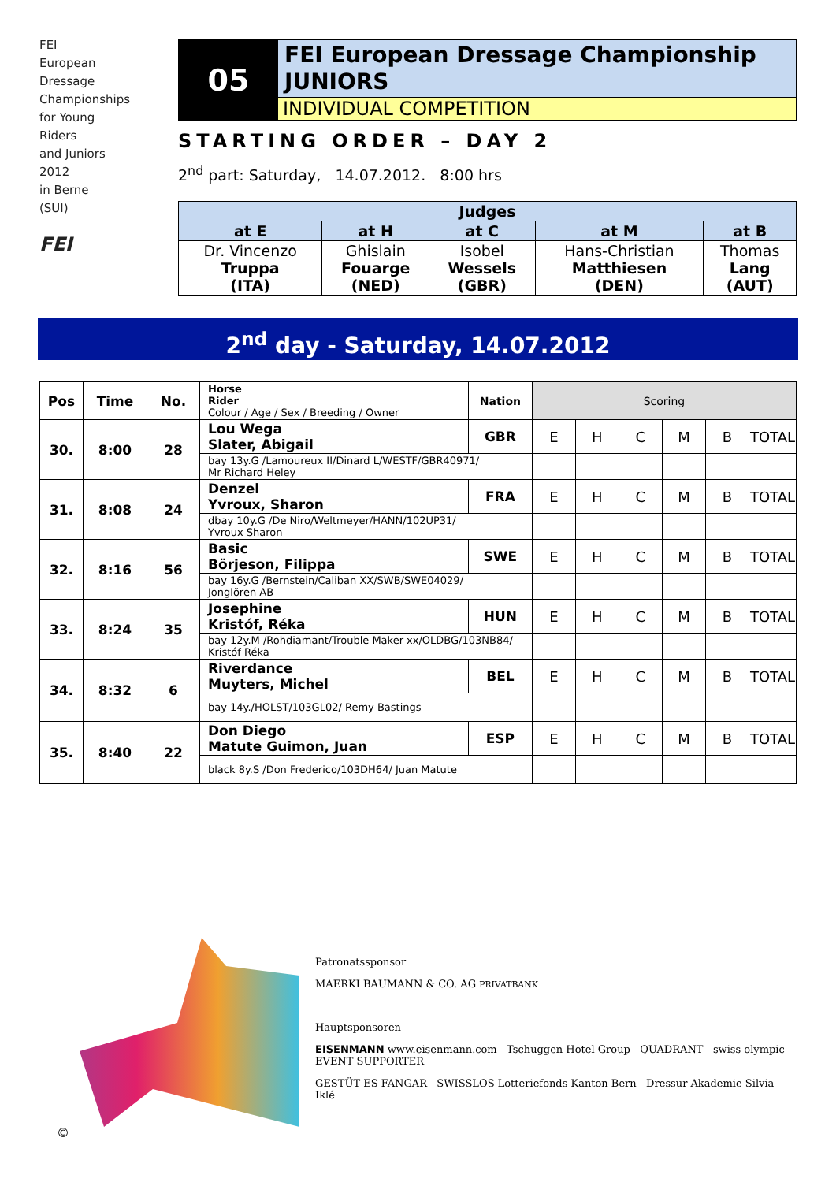FEI
European
Dressage
Championships
for Young
Riders
and Juniors
2012
in Berne
(SUI)
FEI
05
FEI European Dressage Championship
JUNIORS
INDIVIDUAL COMPETITION
STARTING ORDER – DAY 2
2<sup>nd</sup> part: Saturday, 14.07.2012. 8:00 hrs
| Judges | | | | |
| --- | --- | --- | --- | --- |
| at E | at H | at C | at M | at B |
| Dr. Vincenzo Truppa (ITA) | Ghislain Fouarge (NED) | Isobel Wessels (GBR) | Hans-Christian Matthiesen (DEN) | Thomas Lang (AUT) |
2<sup>nd</sup> day - Saturday, 14.07.2012
| Pos | Time | No. | Horse Rider Colour / Age / Sex / Breeding / Owner | Nation | Scoring | | | | | |
| 30. | 8:00 | 28 | Lou Wega Slater, Abigail | GBR | E | H | C | M | B | TOTAL |
| | | | bay 13y.G /Lamoureux II/Dinard L/WESTF/GBR40971/ Mr Richard Heley | | | | | | | |
| 31. | 8:08 | 24 | Denzel Yvroux, Sharon | FRA | E | H | C | M | B | TOTAL |
| | | | dbay 10y.G /De Niro/Weltmeyer/HANN/102UP31/ Yvroux Sharon | | | | | | | |
| 32. | 8:16 | 56 | Basic Börjeson, Filippa | SWE | E | H | C | M | B | TOTAL |
| | | | bay 16y.G /Bernstein/Caliban XX/SWB/SWE04029/ Jonglören AB | | | | | | | |
| 33. | 8:24 | 35 | Josephine Kristóf, Réka | HUN | E | H | C | M | B | TOTAL |
| | | | bay 12y.M /Rohdiamant/Trouble Maker xx/OLDBG/103NB84/ Kristóf Réka | | | | | | | |
| 34. | 8:32 | 6 | Riverdance Muyters, Michel | BEL | E | H | C | M | B | TOTAL |
| | | | bay 14y./HOLST/103GL02/ Remy Bastings | | | | | | | |
| 35. | 8:40 | 22 | Don Diego Matute Guimon, Juan | ESP | E | H | C | M | B | TOTAL |
| | | | black 8y.S /Don Frederico/103DH64/ Juan Matute | | | | | | | |
©
Patronatssponsor
MAERKI BAUMANN & CO. AG PRIVATBANK
Hauptsponsoren
EISENMANN www.eisenmann.com Tschuggen Hotel Group QUADRANT swiss olympic EVENT SUPPORTER
GESTÜT ES FANGAR SWISSLOS Lotteriefonds Kanton Bern Dressur Akademie Silvia Iklé